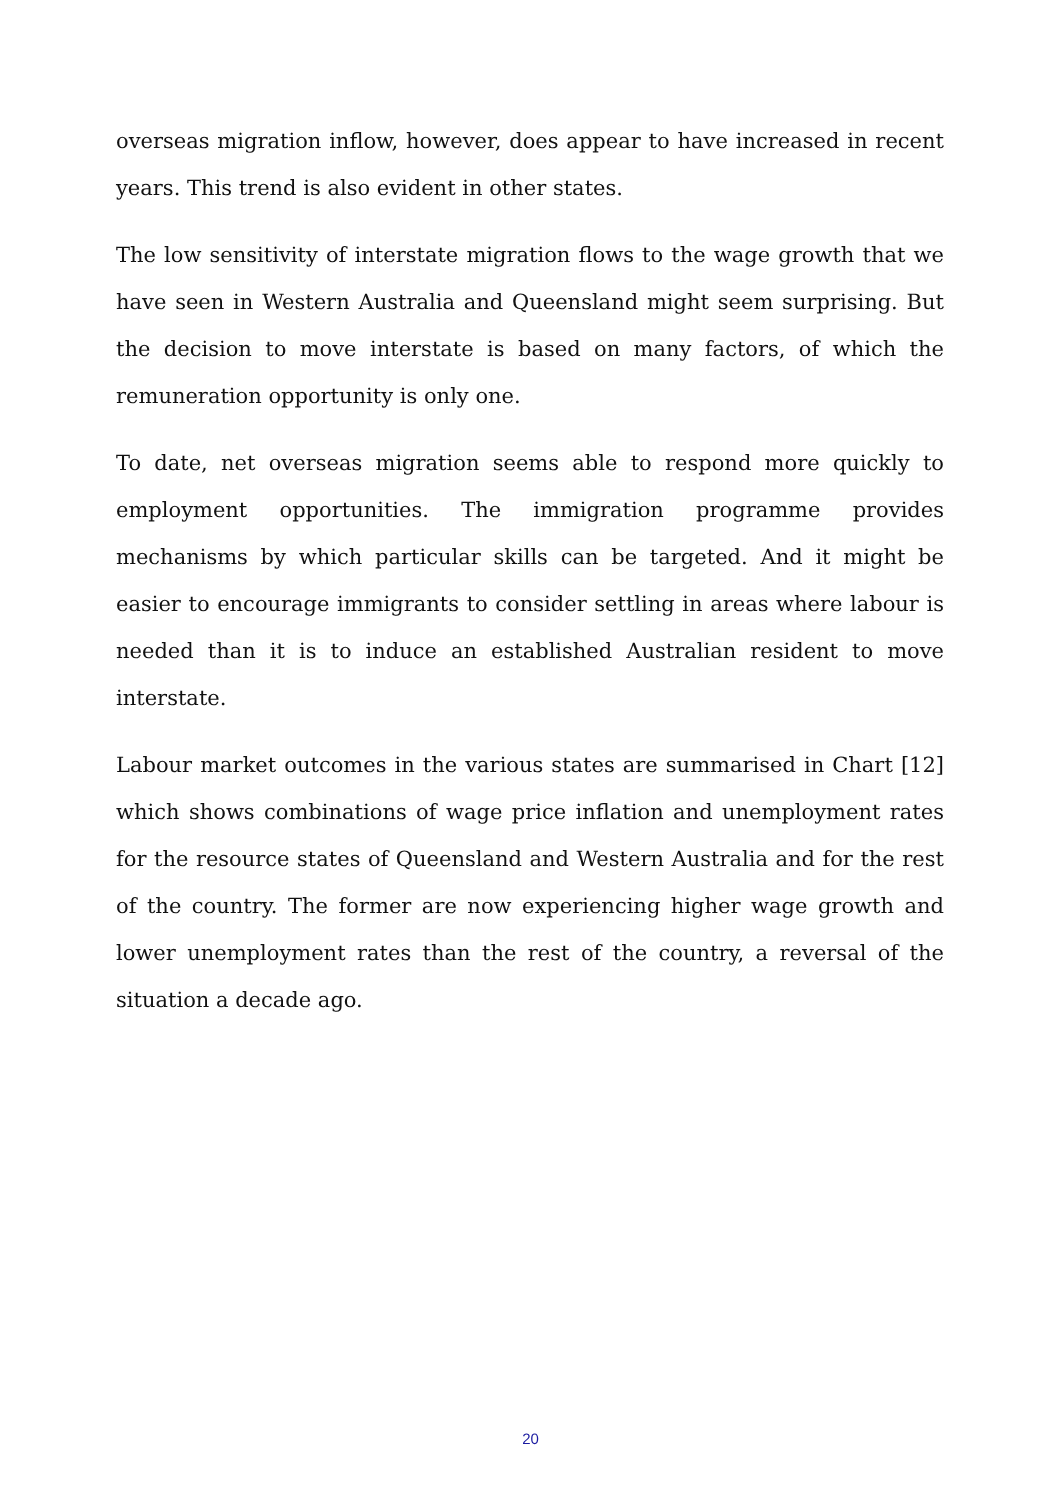overseas migration inflow, however, does appear to have increased in recent years. This trend is also evident in other states.
The low sensitivity of interstate migration flows to the wage growth that we have seen in Western Australia and Queensland might seem surprising. But the decision to move interstate is based on many factors, of which the remuneration opportunity is only one.
To date, net overseas migration seems able to respond more quickly to employment opportunities. The immigration programme provides mechanisms by which particular skills can be targeted. And it might be easier to encourage immigrants to consider settling in areas where labour is needed than it is to induce an established Australian resident to move interstate.
Labour market outcomes in the various states are summarised in Chart [12] which shows combinations of wage price inflation and unemployment rates for the resource states of Queensland and Western Australia and for the rest of the country. The former are now experiencing higher wage growth and lower unemployment rates than the rest of the country, a reversal of the situation a decade ago.
20